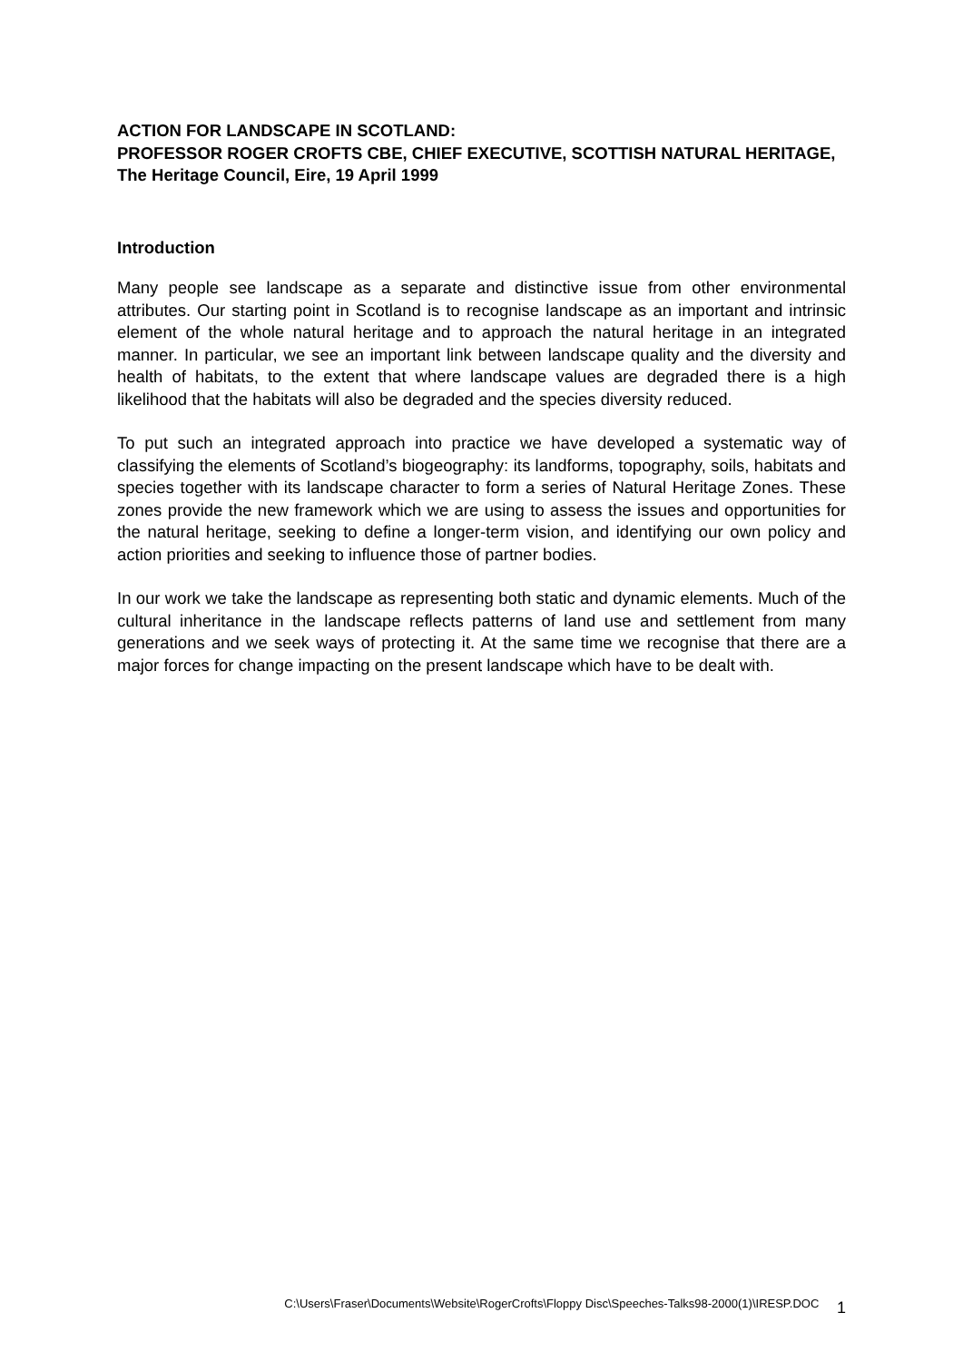ACTION FOR LANDSCAPE IN SCOTLAND:
PROFESSOR ROGER CROFTS CBE, CHIEF EXECUTIVE, SCOTTISH NATURAL HERITAGE,
The Heritage Council, Eire, 19 April 1999
Introduction
Many people see landscape as a separate and distinctive issue from other environmental attributes. Our starting point in Scotland is to recognise landscape as an important and intrinsic element of the whole natural heritage and to approach the natural heritage in an integrated manner. In particular, we see an important link between landscape quality and the diversity and health of habitats, to the extent that where landscape values are degraded there is a high likelihood that the habitats will also be degraded and the species diversity reduced.
To put such an integrated approach into practice we have developed a systematic way of classifying the elements of Scotland’s biogeography: its landforms, topography, soils, habitats and species together with its landscape character to form a series of Natural Heritage Zones. These zones provide the new framework which we are using to assess the issues and opportunities for the natural heritage, seeking to define a longer-term vision, and identifying our own policy and action priorities and seeking to influence those of partner bodies.
In our work we take the landscape as representing both static and dynamic elements. Much of the cultural inheritance in the landscape reflects patterns of land use and settlement from many generations and we seek ways of protecting it. At the same time we recognise that there are a major forces for change impacting on the present landscape which have to be dealt with.
C:\Users\Fraser\Documents\Website\RogerCrofts\Floppy Disc\Speeches-Talks98-2000(1)\IRESP.DOC 1